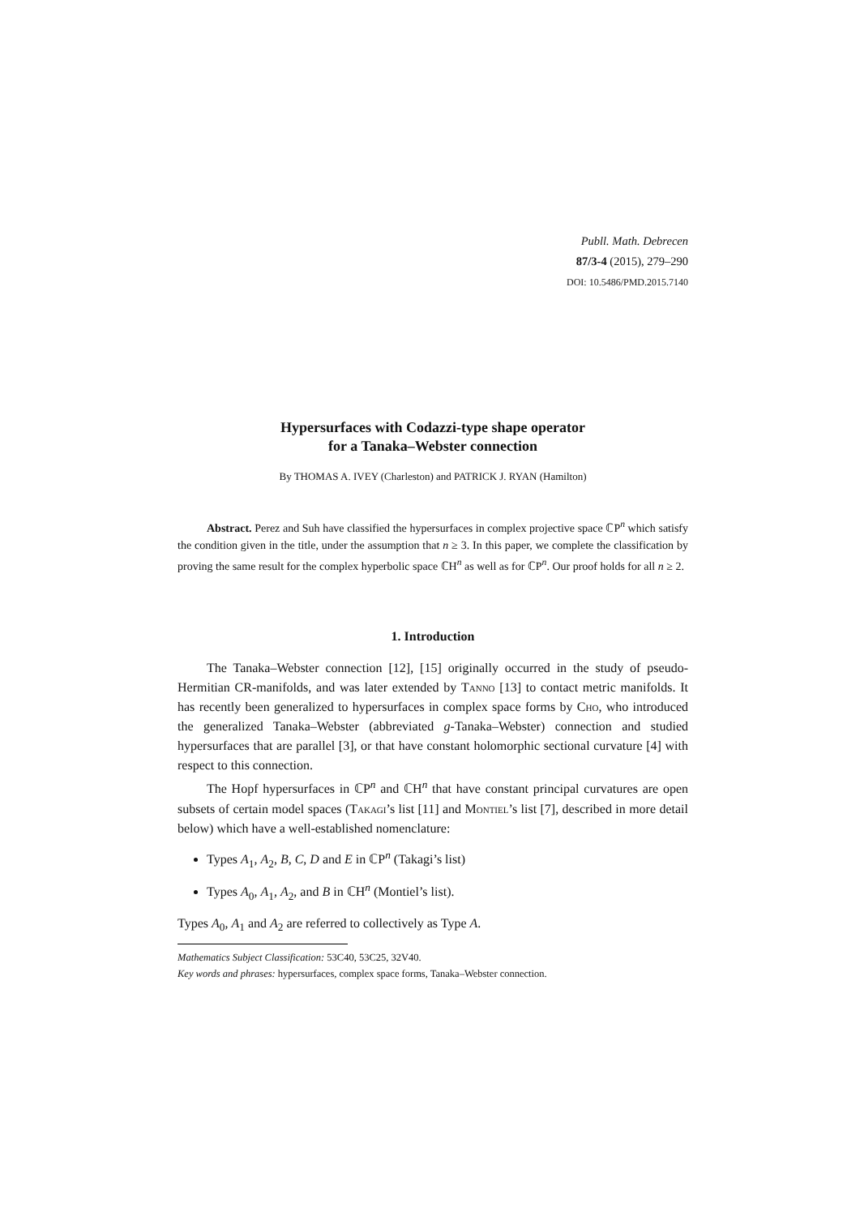Publl. Math. Debrecen
87/3-4 (2015), 279–290
DOI: 10.5486/PMD.2015.7140
Hypersurfaces with Codazzi-type shape operator
for a Tanaka–Webster connection
By THOMAS A. IVEY (Charleston) and PATRICK J. RYAN (Hamilton)
Abstract. Perez and Suh have classified the hypersurfaces in complex projective space ℂP<sup>n</sup> which satisfy the condition given in the title, under the assumption that n ≥ 3. In this paper, we complete the classification by proving the same result for the complex hyperbolic space ℂH<sup>n</sup> as well as for ℂP<sup>n</sup>. Our proof holds for all n ≥ 2.
1. Introduction
The Tanaka–Webster connection [12], [15] originally occurred in the study of pseudo-Hermitian CR-manifolds, and was later extended by Tanno [13] to contact metric manifolds. It has recently been generalized to hypersurfaces in complex space forms by Cho, who introduced the generalized Tanaka–Webster (abbreviated g-Tanaka–Webster) connection and studied hypersurfaces that are parallel [3], or that have constant holomorphic sectional curvature [4] with respect to this connection.
The Hopf hypersurfaces in ℂP<sup>n</sup> and ℂH<sup>n</sup> that have constant principal curvatures are open subsets of certain model spaces (Takagi’s list [11] and Montiel’s list [7], described in more detail below) which have a well-established nomenclature:
Types A<sub>1</sub>, A<sub>2</sub>, B, C, D and E in ℂP<sup>n</sup> (Takagi’s list)
Types A<sub>0</sub>, A<sub>1</sub>, A<sub>2</sub>, and B in ℂH<sup>n</sup> (Montiel’s list).
Types A<sub>0</sub>, A<sub>1</sub> and A<sub>2</sub> are referred to collectively as Type A.
Mathematics Subject Classification: 53C40, 53C25, 32V40.
Key words and phrases: hypersurfaces, complex space forms, Tanaka–Webster connection.